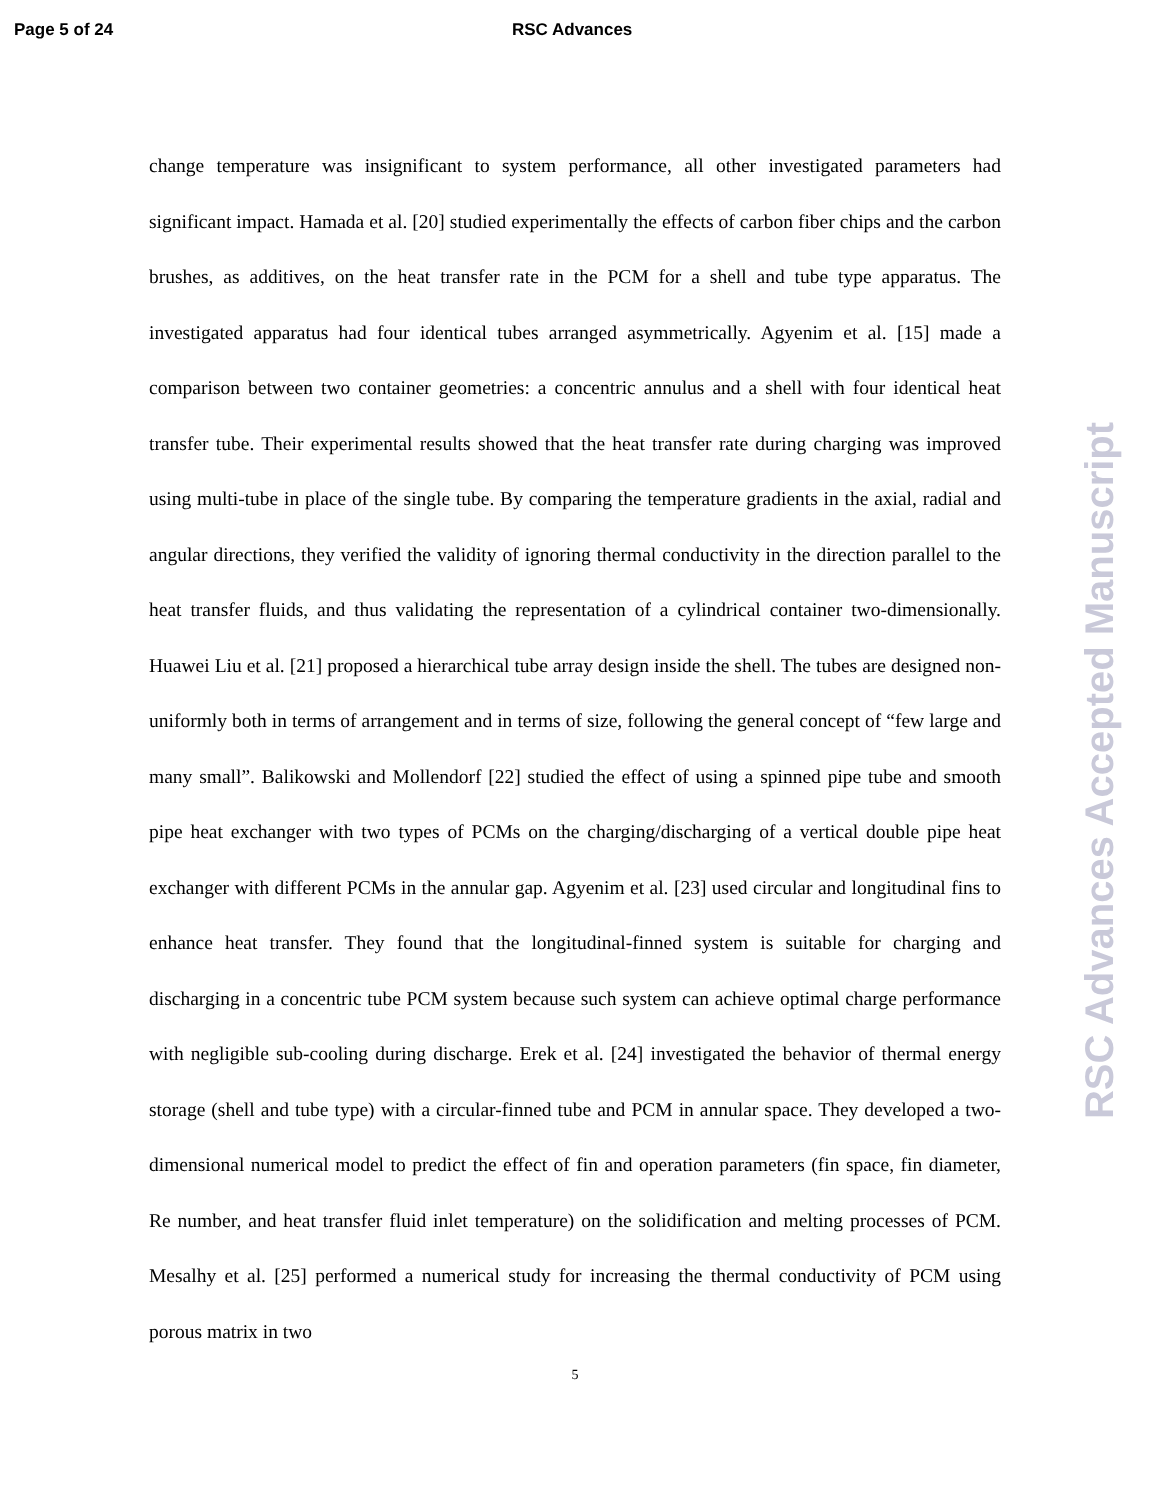Page 5 of 24 RSC Advances
change temperature was insignificant to system performance, all other investigated parameters had significant impact. Hamada et al. [20] studied experimentally the effects of carbon fiber chips and the carbon brushes, as additives, on the heat transfer rate in the PCM for a shell and tube type apparatus. The investigated apparatus had four identical tubes arranged asymmetrically. Agyenim et al. [15] made a comparison between two container geometries: a concentric annulus and a shell with four identical heat transfer tube. Their experimental results showed that the heat transfer rate during charging was improved using multi-tube in place of the single tube. By comparing the temperature gradients in the axial, radial and angular directions, they verified the validity of ignoring thermal conductivity in the direction parallel to the heat transfer fluids, and thus validating the representation of a cylindrical container two-dimensionally. Huawei Liu et al. [21] proposed a hierarchical tube array design inside the shell. The tubes are designed non-uniformly both in terms of arrangement and in terms of size, following the general concept of “few large and many small”. Balikowski and Mollendorf [22] studied the effect of using a spinned pipe tube and smooth pipe heat exchanger with two types of PCMs on the charging/discharging of a vertical double pipe heat exchanger with different PCMs in the annular gap. Agyenim et al. [23] used circular and longitudinal fins to enhance heat transfer. They found that the longitudinal-finned system is suitable for charging and discharging in a concentric tube PCM system because such system can achieve optimal charge performance with negligible sub-cooling during discharge. Erek et al. [24] investigated the behavior of thermal energy storage (shell and tube type) with a circular-finned tube and PCM in annular space. They developed a two-dimensional numerical model to predict the effect of fin and operation parameters (fin space, fin diameter, Re number, and heat transfer fluid inlet temperature) on the solidification and melting processes of PCM. Mesalhy et al. [25] performed a numerical study for increasing the thermal conductivity of PCM using porous matrix in two
5
RSC Advances Accepted Manuscript